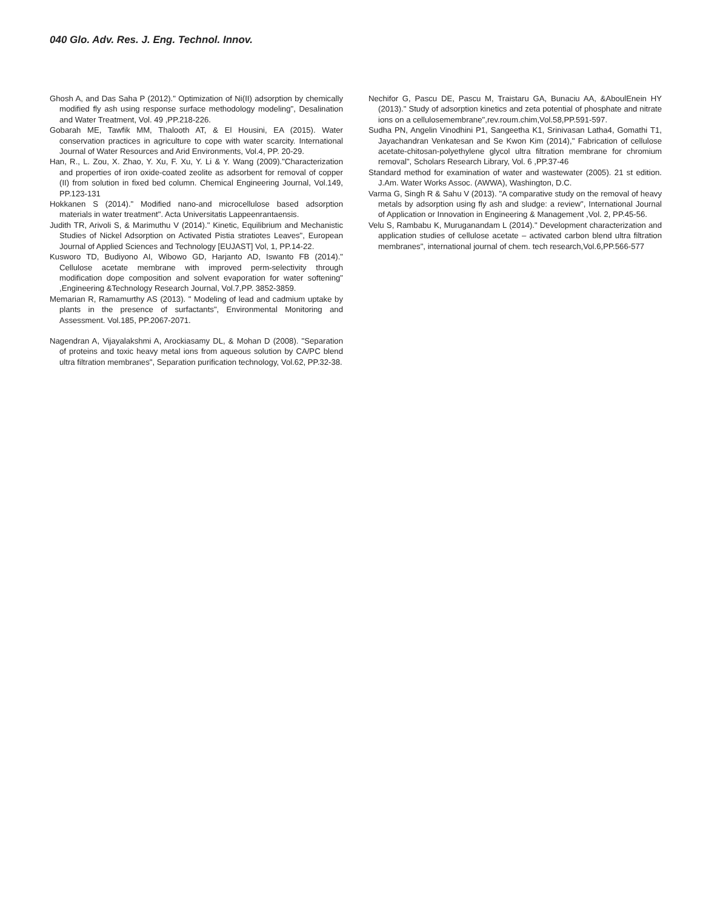040 Glo. Adv. Res. J. Eng. Technol. Innov.
Ghosh A, and Das Saha P (2012)." Optimization of Ni(II) adsorption by chemically modified fly ash using response surface methodology modeling", Desalination and Water Treatment, Vol. 49 ,PP.218-226.
Gobarah ME, Tawfik MM, Thalooth AT, & El Housini, EA (2015). Water conservation practices in agriculture to cope with water scarcity. International Journal of Water Resources and Arid Environments, Vol.4, PP. 20-29.
Han, R., L. Zou, X. Zhao, Y. Xu, F. Xu, Y. Li & Y. Wang (2009)."Characterization and properties of iron oxide-coated zeolite as adsorbent for removal of copper (II) from solution in fixed bed column. Chemical Engineering Journal, Vol.149, PP.123-131
Hokkanen S (2014)." Modified nano-and microcellulose based adsorption materials in water treatment". Acta Universitatis Lappeenrantaensis.
Judith TR, Arivoli S, & Marimuthu V (2014)." Kinetic, Equilibrium and Mechanistic Studies of Nickel Adsorption on Activated Pistia stratiotes Leaves", European Journal of Applied Sciences and Technology [EUJAST] Vol, 1, PP.14-22.
Kusworo TD, Budiyono AI, Wibowo GD, Harjanto AD, Iswanto FB (2014)." Cellulose acetate membrane with improved perm-selectivity through modification dope composition and solvent evaporation for water softening" ,Engineering &Technology Research Journal, Vol.7,PP. 3852-3859.
Memarian R, Ramamurthy AS (2013). " Modeling of lead and cadmium uptake by plants in the presence of surfactants", Environmental Monitoring and Assessment. Vol.185, PP.2067-2071.
Nagendran A, Vijayalakshmi A, Arockiasamy DL, & Mohan D (2008). "Separation of proteins and toxic heavy metal ions from aqueous solution by CA/PC blend ultra filtration membranes", Separation purification technology, Vol.62, PP.32-38.
Nechifor G, Pascu DE, Pascu M, Traistaru GA, Bunaciu AA, &AboulEnein HY (2013)." Study of adsorption kinetics and zeta potential of phosphate and nitrate ions on a cellulosemembrane",rev.roum.chim,Vol.58,PP.591-597.
Sudha PN, Angelin Vinodhini P1, Sangeetha K1, Srinivasan Latha4, Gomathi T1, Jayachandran Venkatesan and Se Kwon Kim (2014)," Fabrication of cellulose acetate-chitosan-polyethylene glycol ultra filtration membrane for chromium removal", Scholars Research Library, Vol. 6 ,PP.37-46
Standard method for examination of water and wastewater (2005). 21 st edition. J.Am. Water Works Assoc. (AWWA), Washington, D.C.
Varma G, Singh R & Sahu V (2013). "A comparative study on the removal of heavy metals by adsorption using fly ash and sludge: a review", International Journal of Application or Innovation in Engineering & Management ,Vol. 2, PP.45-56.
Velu S, Rambabu K, Muruganandam L (2014)." Development characterization and application studies of cellulose acetate – activated carbon blend ultra filtration membranes", international journal of chem. tech research,Vol.6,PP.566-577